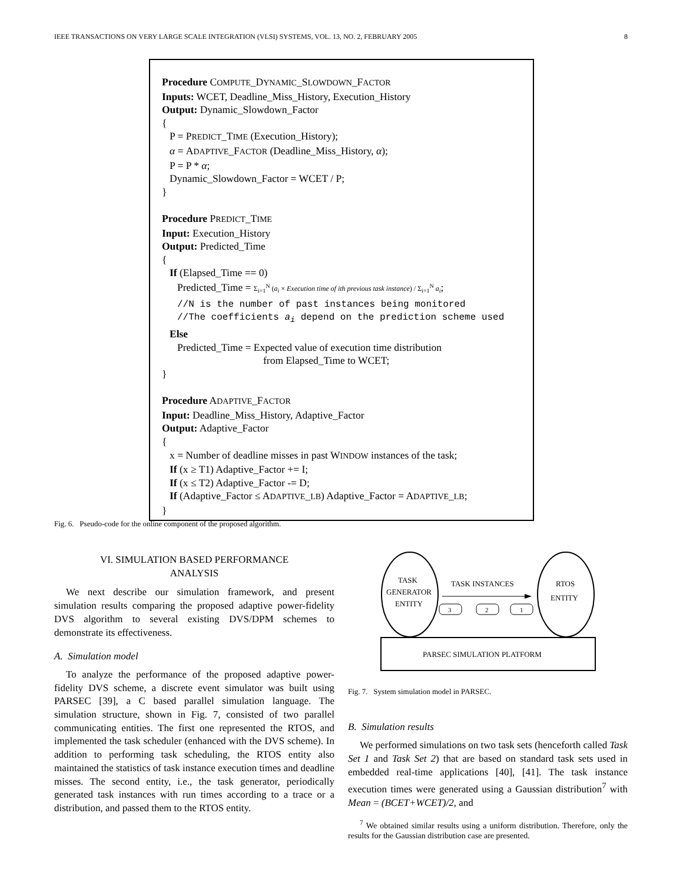IEEE TRANSACTIONS ON VERY LARGE SCALE INTEGRATION (VLSI) SYSTEMS, VOL. 13, NO. 2, FEBRUARY 2005 8
Procedure COMPUTE_DYNAMIC_SLOWDOWN_FACTOR
Inputs: WCET, Deadline_Miss_History, Execution_History
Output: Dynamic_Slowdown_Factor
{
P = PREDICT_TIME (Execution_History);
α = ADAPTIVE_FACTOR (Deadline_Miss_History, α);
P = P * α;
Dynamic_Slowdown_Factor = WCET / P;
}
Procedure PREDICT_TIME
Input: Execution_History
Output: Predicted_Time
{
If (Elapsed_Time == 0)
Predicted_Time = Σ<sub>i=1</sub><sup>N</sup> (a<sub>i</sub> × Execution time of ith previous task instance) / Σ<sub>i=1</sub><sup>N</sup> a<sub>i</sub>;
//N is the number of past instances being monitored
//The coefficients a<sub>i</sub> depend on the prediction scheme used
Else
Predicted_Time = Expected value of execution time distribution
from Elapsed_Time to WCET;
}
Procedure ADAPTIVE_FACTOR
Input: Deadline_Miss_History, Adaptive_Factor
Output: Adaptive_Factor
{
x = Number of deadline misses in past WINDOW instances of the task;
If (x ≥ T1) Adaptive_Factor += I;
If (x ≤ T2) Adaptive_Factor -= D;
If (Adaptive_Factor ≤ ADAPTIVE_LB) Adaptive_Factor = ADAPTIVE_LB;
}
Fig. 6. Pseudo-code for the online component of the proposed algorithm.
VI. SIMULATION BASED PERFORMANCE
ANALYSIS
We next describe our simulation framework, and present simulation results comparing the proposed adaptive power-fidelity DVS algorithm to several existing DVS/DPM schemes to demonstrate its effectiveness.
A. Simulation model
To analyze the performance of the proposed adaptive power-fidelity DVS scheme, a discrete event simulator was built using PARSEC [39], a C based parallel simulation language. The simulation structure, shown in Fig. 7, consisted of two parallel communicating entities. The first one represented the RTOS, and implemented the task scheduler (enhanced with the DVS scheme). In addition to performing task scheduling, the RTOS entity also maintained the statistics of task instance execution times and deadline misses. The second entity, i.e., the task generator, periodically generated task instances with run times according to a trace or a distribution, and passed them to the RTOS entity.
TASK
GENERATOR
ENTITY
RTOS
ENTITY
TASK INSTANCES
3
2
1
PARSEC SIMULATION PLATFORM
Fig. 7. System simulation model in PARSEC.
B. Simulation results
We performed simulations on two task sets (henceforth called Task Set 1 and Task Set 2) that are based on standard task sets used in embedded real-time applications [40], [41]. The task instance execution times were generated using a Gaussian distribution<sup>7</sup> with Mean = (BCET+WCET)/2, and
<sup>7</sup> We obtained similar results using a uniform distribution. Therefore, only the results for the Gaussian distribution case are presented.